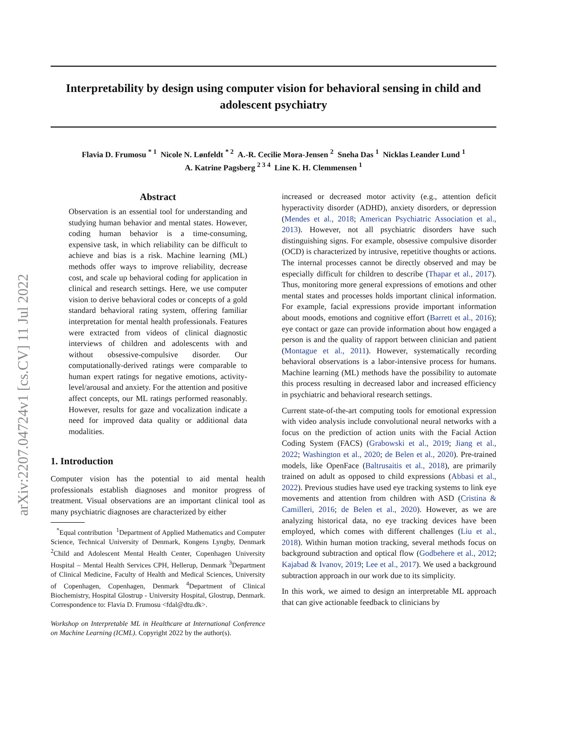arXiv:2207.04724v1 [cs.CV] 11 Jul 2022
Interpretability by design using computer vision for behavioral sensing in child and adolescent psychiatry
Flavia D. Frumosu <sup>* 1</sup> Nicole N. Lønfeldt <sup>* 2</sup> A.-R. Cecilie Mora-Jensen <sup>2</sup> Sneha Das <sup>1</sup> Nicklas Leander Lund <sup>1</sup>
A. Katrine Pagsberg <sup>2 3 4</sup> Line K. H. Clemmensen <sup>1</sup>
Abstract
Observation is an essential tool for understanding and studying human behavior and mental states. However, coding human behavior is a time-consuming, expensive task, in which reliability can be difficult to achieve and bias is a risk. Machine learning (ML) methods offer ways to improve reliability, decrease cost, and scale up behavioral coding for application in clinical and research settings. Here, we use computer vision to derive behavioral codes or concepts of a gold standard behavioral rating system, offering familiar interpretation for mental health professionals. Features were extracted from videos of clinical diagnostic interviews of children and adolescents with and without obsessive-compulsive disorder. Our computationally-derived ratings were comparable to human expert ratings for negative emotions, activity-level/arousal and anxiety. For the attention and positive affect concepts, our ML ratings performed reasonably. However, results for gaze and vocalization indicate a need for improved data quality or additional data modalities.
1. Introduction
Computer vision has the potential to aid mental health professionals establish diagnoses and monitor progress of treatment. Visual observations are an important clinical tool as many psychiatric diagnoses are characterized by either
<sup>*</sup> Equal contribution <sup>1</sup>Department of Applied Mathematics and Computer Science, Technical University of Denmark, Kongens Lyngby, Denmark <sup>2</sup>Child and Adolescent Mental Health Center, Copenhagen University Hospital – Mental Health Services CPH, Hellerup, Denmark <sup>3</sup>Department of Clinical Medicine, Faculty of Health and Medical Sciences, University of Copenhagen, Copenhagen, Denmark <sup>4</sup>Department of Clinical Biochemistry, Hospital Glostrup - University Hospital, Glostrup, Denmark. Correspondence to: Flavia D. Frumosu <fdal@dtu.dk>.
Workshop on Interpretable ML in Healthcare at International Conference on Machine Learning (ICML). Copyright 2022 by the author(s).
increased or decreased motor activity (e.g., attention deficit hyperactivity disorder (ADHD), anxiety disorders, or depression (Mendes et al., 2018; American Psychiatric Association et al., 2013). However, not all psychiatric disorders have such distinguishing signs. For example, obsessive compulsive disorder (OCD) is characterized by intrusive, repetitive thoughts or actions. The internal processes cannot be directly observed and may be especially difficult for children to describe (Thapar et al., 2017). Thus, monitoring more general expressions of emotions and other mental states and processes holds important clinical information. For example, facial expressions provide important information about moods, emotions and cognitive effort (Barrett et al., 2016); eye contact or gaze can provide information about how engaged a person is and the quality of rapport between clinician and patient (Montague et al., 2011). However, systematically recording behavioral observations is a labor-intensive process for humans. Machine learning (ML) methods have the possibility to automate this process resulting in decreased labor and increased efficiency in psychiatric and behavioral research settings.
Current state-of-the-art computing tools for emotional expression with video analysis include convolutional neural networks with a focus on the prediction of action units with the Facial Action Coding System (FACS) (Grabowski et al., 2019; Jiang et al., 2022; Washington et al., 2020; de Belen et al., 2020). Pre-trained models, like OpenFace (Baltrusaitis et al., 2018), are primarily trained on adult as opposed to child expressions (Abbasi et al., 2022). Previous studies have used eye tracking systems to link eye movements and attention from children with ASD (Cristina & Camilleri, 2016; de Belen et al., 2020). However, as we are analyzing historical data, no eye tracking devices have been employed, which comes with different challenges (Liu et al., 2018). Within human motion tracking, several methods focus on background subtraction and optical flow (Godbehere et al., 2012; Kajabad & Ivanov, 2019; Lee et al., 2017). We used a background subtraction approach in our work due to its simplicity.
In this work, we aimed to design an interpretable ML approach that can give actionable feedback to clinicians by